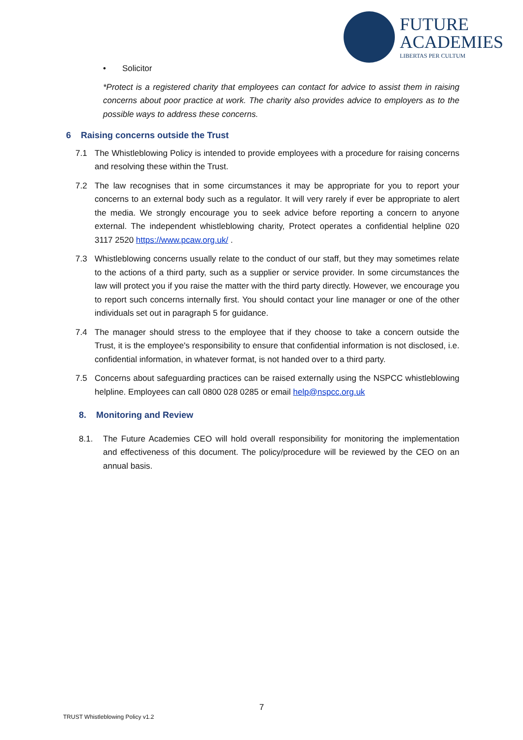FUTURE
ACADEMIES
LIBERTAS PER CULTUM
• Solicitor
*Protect is a registered charity that employees can contact for advice to assist them in raising concerns about poor practice at work. The charity also provides advice to employers as to the possible ways to address these concerns.
6 Raising concerns outside the Trust
7.1 The Whistleblowing Policy is intended to provide employees with a procedure for raising concerns and resolving these within the Trust.
7.2 The law recognises that in some circumstances it may be appropriate for you to report your concerns to an external body such as a regulator. It will very rarely if ever be appropriate to alert the media. We strongly encourage you to seek advice before reporting a concern to anyone external. The independent whistleblowing charity, Protect operates a confidential helpline 020 3117 2520 https://www.pcaw.org.uk/ .
7.3 Whistleblowing concerns usually relate to the conduct of our staff, but they may sometimes relate to the actions of a third party, such as a supplier or service provider. In some circumstances the law will protect you if you raise the matter with the third party directly. However, we encourage you to report such concerns internally first. You should contact your line manager or one of the other individuals set out in paragraph 5 for guidance.
7.4 The manager should stress to the employee that if they choose to take a concern outside the Trust, it is the employee's responsibility to ensure that confidential information is not disclosed, i.e. confidential information, in whatever format, is not handed over to a third party.
7.5 Concerns about safeguarding practices can be raised externally using the NSPCC whistleblowing helpline. Employees can call 0800 028 0285 or email help@nspcc.org.uk
8. Monitoring and Review
8.1. The Future Academies CEO will hold overall responsibility for monitoring the implementation and effectiveness of this document. The policy/procedure will be reviewed by the CEO on an annual basis.
7
TRUST Whistleblowing Policy v1.2